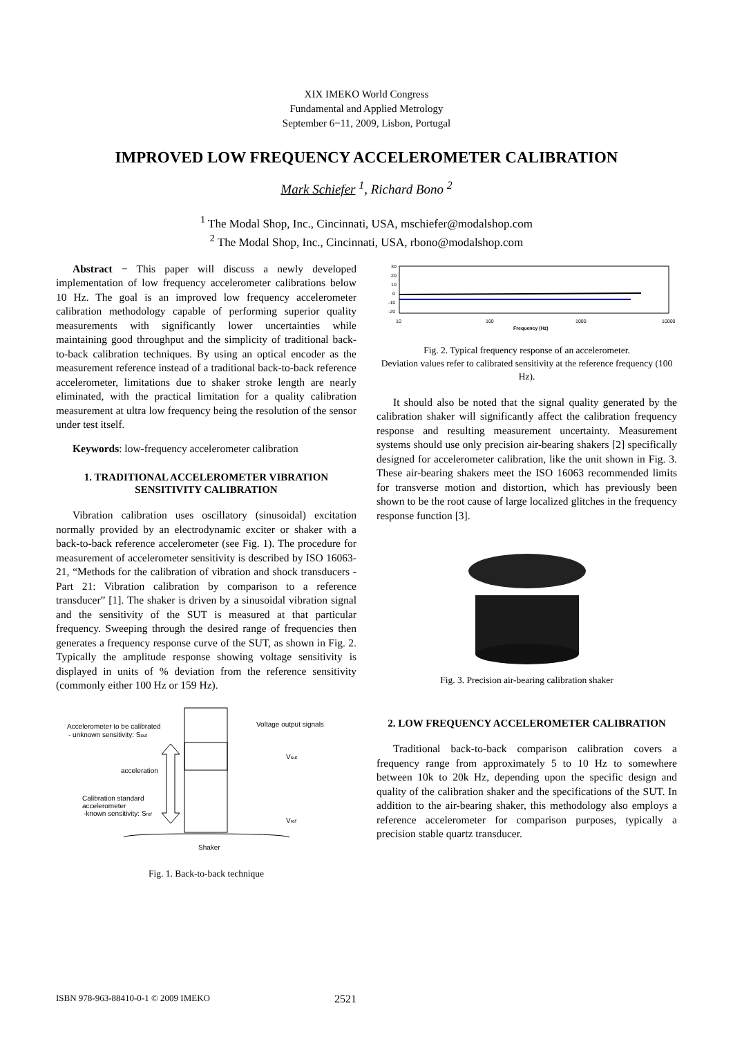XIX IMEKO World Congress
Fundamental and Applied Metrology
September 6−11, 2009, Lisbon, Portugal
IMPROVED LOW FREQUENCY ACCELEROMETER CALIBRATION
Mark Schiefer <sup>1</sup>, Richard Bono <sup>2</sup>
<sup>1</sup> The Modal Shop, Inc., Cincinnati, USA, mschiefer@modalshop.com
<sup>2</sup> The Modal Shop, Inc., Cincinnati, USA, rbono@modalshop.com
Abstract − This paper will discuss a newly developed implementation of low frequency accelerometer calibrations below 10 Hz. The goal is an improved low frequency accelerometer calibration methodology capable of performing superior quality measurements with significantly lower uncertainties while maintaining good throughput and the simplicity of traditional back-to-back calibration techniques. By using an optical encoder as the measurement reference instead of a traditional back-to-back reference accelerometer, limitations due to shaker stroke length are nearly eliminated, with the practical limitation for a quality calibration measurement at ultra low frequency being the resolution of the sensor under test itself.
Keywords: low-frequency accelerometer calibration
1. TRADITIONAL ACCELEROMETER VIBRATION SENSITIVITY CALIBRATION
Vibration calibration uses oscillatory (sinusoidal) excitation normally provided by an electrodynamic exciter or shaker with a back-to-back reference accelerometer (see Fig. 1). The procedure for measurement of accelerometer sensitivity is described by ISO 16063-21, “Methods for the calibration of vibration and shock transducers - Part 21: Vibration calibration by comparison to a reference transducer” [1]. The shaker is driven by a sinusoidal vibration signal and the sensitivity of the SUT is measured at that particular frequency. Sweeping through the desired range of frequencies then generates a frequency response curve of the SUT, as shown in Fig. 2. Typically the amplitude response showing voltage sensitivity is displayed in units of % deviation from the reference sensitivity (commonly either 100 Hz or 159 Hz).
Accelerometer to be calibrated
- unknown sensitivity: Ssut
acceleration
Calibration standard
accelerometer
-known sensitivity: Sref
Voltage output signals
Vsut
Vref
Shaker
Fig. 1. Back-to-back technique
30
20
10
0
-10
-20
10
100
1000
10000
Frequency (Hz)
Fig. 2. Typical frequency response of an accelerometer.
Deviation values refer to calibrated sensitivity at the reference frequency (100 Hz).
It should also be noted that the signal quality generated by the calibration shaker will significantly affect the calibration frequency response and resulting measurement uncertainty. Measurement systems should use only precision air-bearing shakers [2] specifically designed for accelerometer calibration, like the unit shown in Fig. 3. These air-bearing shakers meet the ISO 16063 recommended limits for transverse motion and distortion, which has previously been shown to be the root cause of large localized glitches in the frequency response function [3].
Fig. 3. Precision air-bearing calibration shaker
2. LOW FREQUENCY ACCELEROMETER CALIBRATION
Traditional back-to-back comparison calibration covers a frequency range from approximately 5 to 10 Hz to somewhere between 10k to 20k Hz, depending upon the specific design and quality of the calibration shaker and the specifications of the SUT. In addition to the air-bearing shaker, this methodology also employs a reference accelerometer for comparison purposes, typically a precision stable quartz transducer.
ISBN 978-963-88410-0-1 © 2009 IMEKO 2521